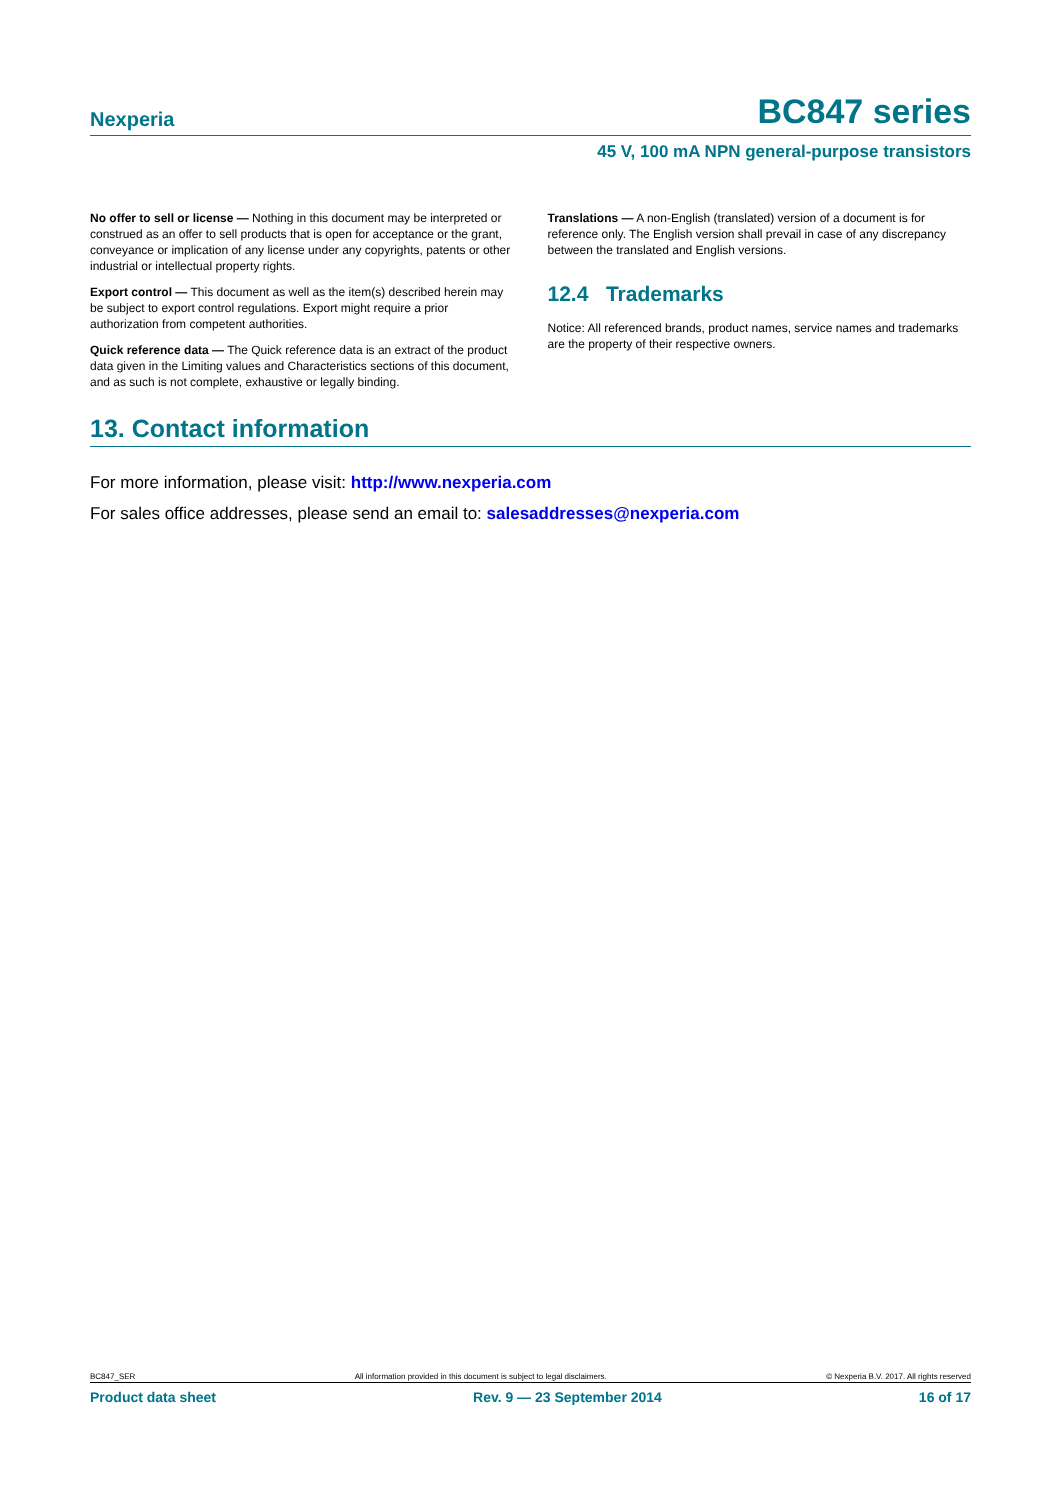Nexperia
BC847 series
45 V, 100 mA NPN general-purpose transistors
No offer to sell or license — Nothing in this document may be interpreted or construed as an offer to sell products that is open for acceptance or the grant, conveyance or implication of any license under any copyrights, patents or other industrial or intellectual property rights.
Export control — This document as well as the item(s) described herein may be subject to export control regulations. Export might require a prior authorization from competent authorities.
Quick reference data — The Quick reference data is an extract of the product data given in the Limiting values and Characteristics sections of this document, and as such is not complete, exhaustive or legally binding.
Translations — A non-English (translated) version of a document is for reference only. The English version shall prevail in case of any discrepancy between the translated and English versions.
12.4 Trademarks
Notice: All referenced brands, product names, service names and trademarks are the property of their respective owners.
13. Contact information
For more information, please visit: http://www.nexperia.com
For sales office addresses, please send an email to: salesaddresses@nexperia.com
BC847_SER All information provided in this document is subject to legal disclaimers. © Nexperia B.V. 2017. All rights reserved
Product data sheet Rev. 9 — 23 September 2014 16 of 17